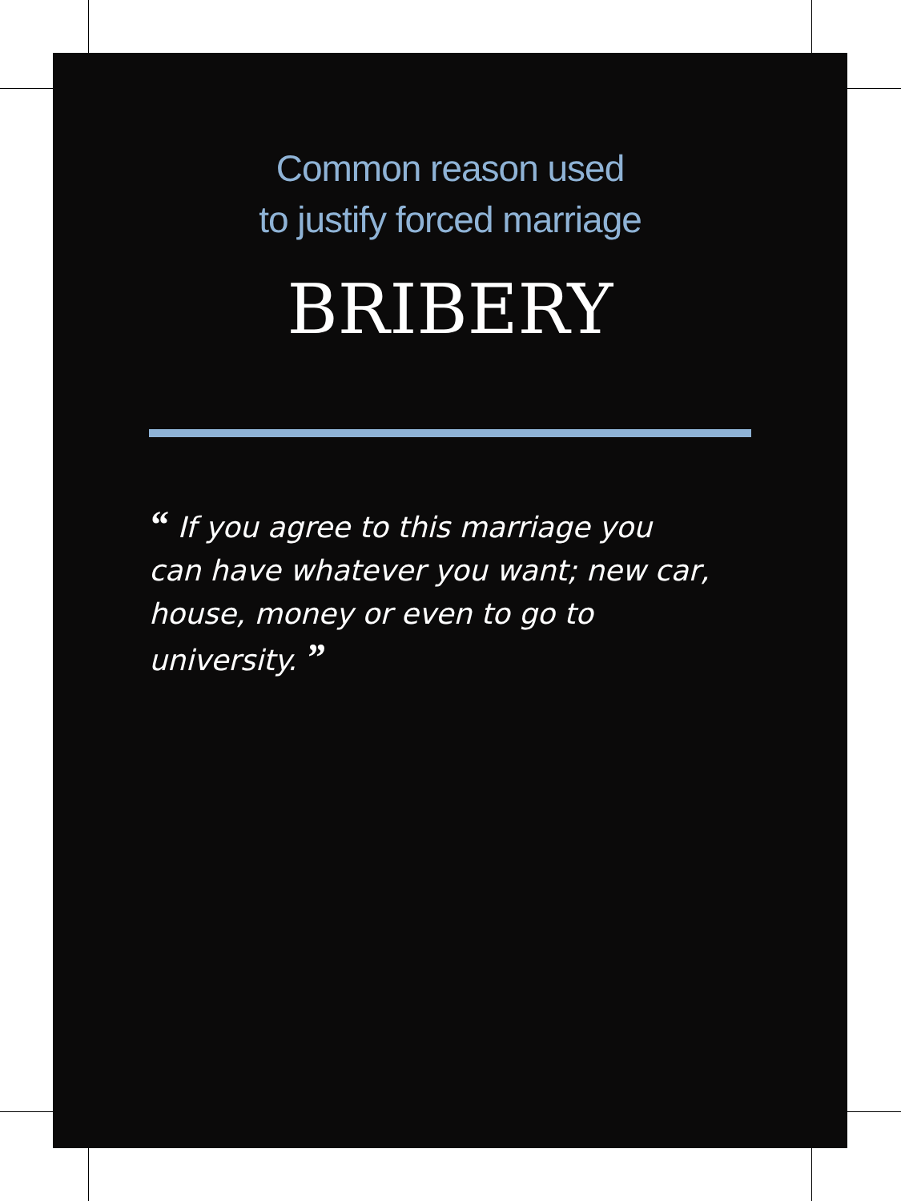Common reason used
to justify forced marriage
BRIBERY
“ If you agree to this marriage you can have whatever you want; new car, house, money or even to go to university. ”